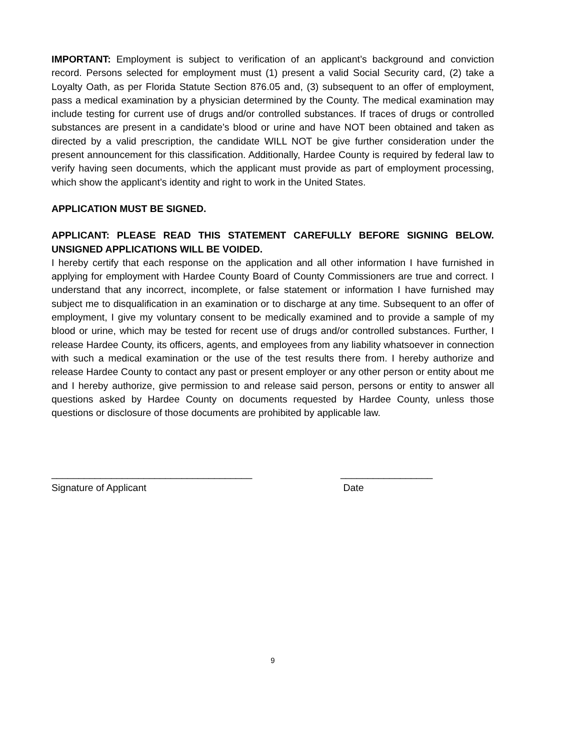IMPORTANT: Employment is subject to verification of an applicant’s background and conviction record. Persons selected for employment must (1) present a valid Social Security card, (2) take a Loyalty Oath, as per Florida Statute Section 876.05 and, (3) subsequent to an offer of employment, pass a medical examination by a physician determined by the County. The medical examination may include testing for current use of drugs and/or controlled substances. If traces of drugs or controlled substances are present in a candidate’s blood or urine and have NOT been obtained and taken as directed by a valid prescription, the candidate WILL NOT be give further consideration under the present announcement for this classification. Additionally, Hardee County is required by federal law to verify having seen documents, which the applicant must provide as part of employment processing, which show the applicant’s identity and right to work in the United States.
APPLICATION MUST BE SIGNED.
APPLICANT: PLEASE READ THIS STATEMENT CAREFULLY BEFORE SIGNING BELOW. UNSIGNED APPLICATIONS WILL BE VOIDED.
I hereby certify that each response on the application and all other information I have furnished in applying for employment with Hardee County Board of County Commissioners are true and correct. I understand that any incorrect, incomplete, or false statement or information I have furnished may subject me to disqualification in an examination or to discharge at any time. Subsequent to an offer of employment, I give my voluntary consent to be medically examined and to provide a sample of my blood or urine, which may be tested for recent use of drugs and/or controlled substances. Further, I release Hardee County, its officers, agents, and employees from any liability whatsoever in connection with such a medical examination or the use of the test results there from. I hereby authorize and release Hardee County to contact any past or present employer or any other person or entity about me and I hereby authorize, give permission to and release said person, persons or entity to answer all questions asked by Hardee County on documents requested by Hardee County, unless those questions or disclosure of those documents are prohibited by applicable law.
_____________________________________
Signature of Applicant
_________________
Date
9